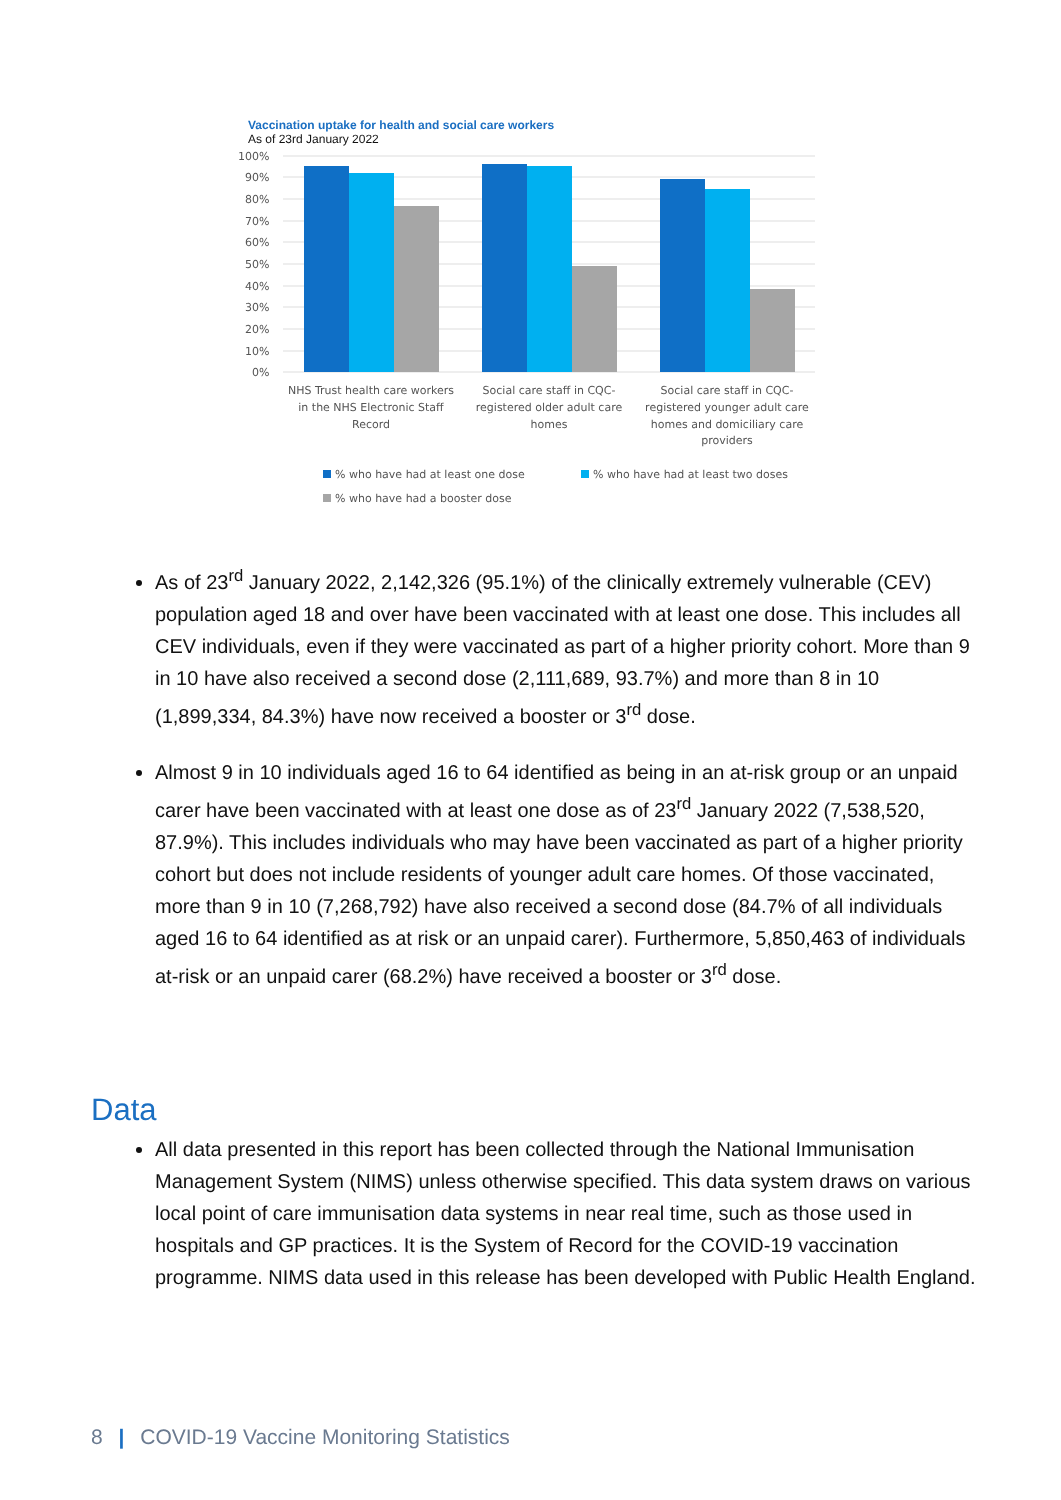Vaccination uptake for health and social care workers
As of 23rd January 2022
100%
90%
80%
70%
60%
50%
40%
30%
20%
10%
0%
NHS Trust health care workers
in the NHS Electronic Staff
Record
Social care staff in CQC-
registered older adult care
homes
Social care staff in CQC-
registered younger adult care
homes and domiciliary care
providers
% who have had at least one dose
% who have had at least two doses
% who have had a booster dose
As of 23<sup>rd</sup> January 2022, 2,142,326 (95.1%) of the clinically extremely vulnerable (CEV) population aged 18 and over have been vaccinated with at least one dose. This includes all CEV individuals, even if they were vaccinated as part of a higher priority cohort. More than 9 in 10 have also received a second dose (2,111,689, 93.7%) and more than 8 in 10 (1,899,334, 84.3%) have now received a booster or 3<sup>rd</sup> dose.
Almost 9 in 10 individuals aged 16 to 64 identified as being in an at-risk group or an unpaid carer have been vaccinated with at least one dose as of 23<sup>rd</sup> January 2022 (7,538,520, 87.9%). This includes individuals who may have been vaccinated as part of a higher priority cohort but does not include residents of younger adult care homes. Of those vaccinated, more than 9 in 10 (7,268,792) have also received a second dose (84.7% of all individuals aged 16 to 64 identified as at risk or an unpaid carer). Furthermore, 5,850,463 of individuals at-risk or an unpaid carer (68.2%) have received a booster or 3<sup>rd</sup> dose.
Data
All data presented in this report has been collected through the National Immunisation Management System (NIMS) unless otherwise specified. This data system draws on various local point of care immunisation data systems in near real time, such as those used in hospitals and GP practices. It is the System of Record for the COVID-19 vaccination programme. NIMS data used in this release has been developed with Public Health England.
8 | COVID-19 Vaccine Monitoring Statistics